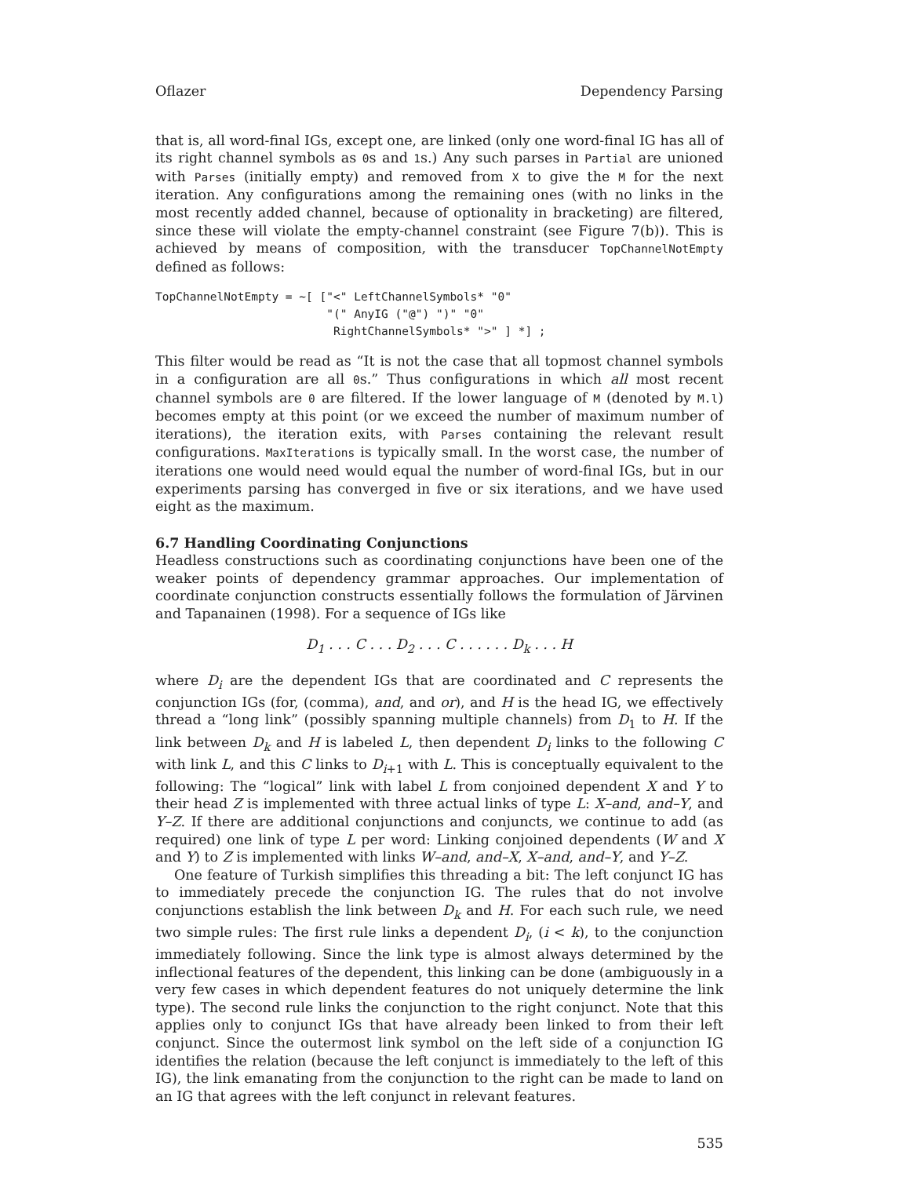Oflazer Dependency Parsing
that is, all word-final IGs, except one, are linked (only one word-final IG has all of its right channel symbols as 0s and 1s.) Any such parses in Partial are unioned with Parses (initially empty) and removed from X to give the M for the next iteration. Any configurations among the remaining ones (with no links in the most recently added channel, because of optionality in bracketing) are filtered, since these will violate the empty-channel constraint (see Figure 7(b)). This is achieved by means of composition, with the transducer TopChannelNotEmpty defined as follows:
TopChannelNotEmpty = ~[ ["<" LeftChannelSymbols* "0"
                         "(" AnyIG ("@") ")" "0"
                          RightChannelSymbols* ">" ] *] ;
This filter would be read as “It is not the case that all topmost channel symbols in a configuration are all 0s.” Thus configurations in which all most recent channel symbols are 0 are filtered. If the lower language of M (denoted by M.l) becomes empty at this point (or we exceed the number of maximum number of iterations), the iteration exits, with Parses containing the relevant result configurations. MaxIterations is typically small. In the worst case, the number of iterations one would need would equal the number of word-final IGs, but in our experiments parsing has converged in five or six iterations, and we have used eight as the maximum.
6.7 Handling Coordinating Conjunctions
Headless constructions such as coordinating conjunctions have been one of the weaker points of dependency grammar approaches. Our implementation of coordinate conjunction constructs essentially follows the formulation of Järvinen and Tapanainen (1998). For a sequence of IGs like
D<sub>1</sub> . . . C . . . D<sub>2</sub> . . . C . . . . . . D<sub>k</sub> . . . H
where D<sub>i</sub> are the dependent IGs that are coordinated and C represents the conjunction IGs (for, (comma), and, and or), and H is the head IG, we effectively thread a “long link” (possibly spanning multiple channels) from D<sub>1</sub> to H. If the link between D<sub>k</sub> and H is labeled L, then dependent D<sub>i</sub> links to the following C with link L, and this C links to D<sub>i+1</sub> with L. This is conceptually equivalent to the following: The “logical” link with label L from conjoined dependent X and Y to their head Z is implemented with three actual links of type L: X–and, and–Y, and Y–Z. If there are additional conjunctions and conjuncts, we continue to add (as required) one link of type L per word: Linking conjoined dependents (W and X and Y) to Z is implemented with links W–and, and–X, X–and, and–Y, and Y–Z.
One feature of Turkish simplifies this threading a bit: The left conjunct IG has to immediately precede the conjunction IG. The rules that do not involve conjunctions establish the link between D<sub>k</sub> and H. For each such rule, we need two simple rules: The first rule links a dependent D<sub>i</sub>, (i < k), to the conjunction immediately following. Since the link type is almost always determined by the inflectional features of the dependent, this linking can be done (ambiguously in a very few cases in which dependent features do not uniquely determine the link type). The second rule links the conjunction to the right conjunct. Note that this applies only to conjunct IGs that have already been linked to from their left conjunct. Since the outermost link symbol on the left side of a conjunction IG identifies the relation (because the left conjunct is immediately to the left of this IG), the link emanating from the conjunction to the right can be made to land on an IG that agrees with the left conjunct in relevant features.
535